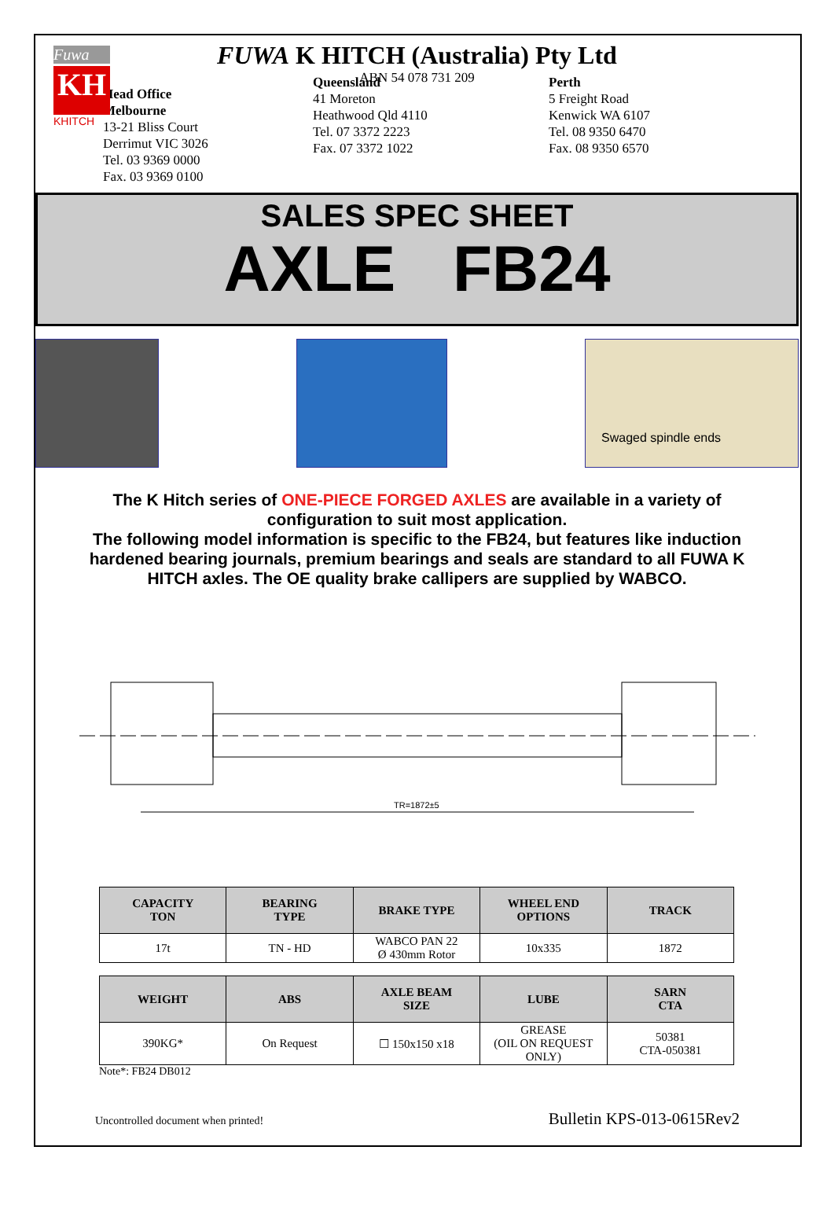Fuwa
KH
KHITCH
FUWA K HITCH (Australia) Pty Ltd
ABN 54 078 731 209
Head Office
Melbourne
13-21 Bliss Court
Derrimut VIC 3026
Tel. 03 9369 0000
Fax. 03 9369 0100
Queensland
41 Moreton
Heathwood Qld 4110
Tel. 07 3372 2223
Fax. 07 3372 1022
Perth
5 Freight Road
Kenwick WA 6107
Tel. 08 9350 6470
Fax. 08 9350 6570
SALES SPEC SHEET
AXLE FB24
Swaged spindle ends
The K Hitch series of ONE-PIECE FORGED AXLES are available in a variety of configuration to suit most application.
The following model information is specific to the FB24, but features like induction hardened bearing journals, premium bearings and seals are standard to all FUWA K HITCH axles. The OE quality brake callipers are supplied by WABCO.
TR=1872±5
| CAPACITY TON | BEARING TYPE | BRAKE TYPE | WHEEL END OPTIONS | TRACK |
| --- | --- | --- | --- | --- |
| 17t | TN - HD | WABCO PAN 22 Ø 430mm Rotor | 10x335 | 1872 |
| WEIGHT | ABS | AXLE BEAM SIZE | LUBE | SARN CTA |
| --- | --- | --- | --- | --- |
| 390KG* | On Request | ☐ 150x150 x18 | GREASE (OIL ON REQUEST ONLY) | 50381 CTA-050381 |
Note*: FB24 DB012
Uncontrolled document when printed! Bulletin KPS-013-0615Rev2